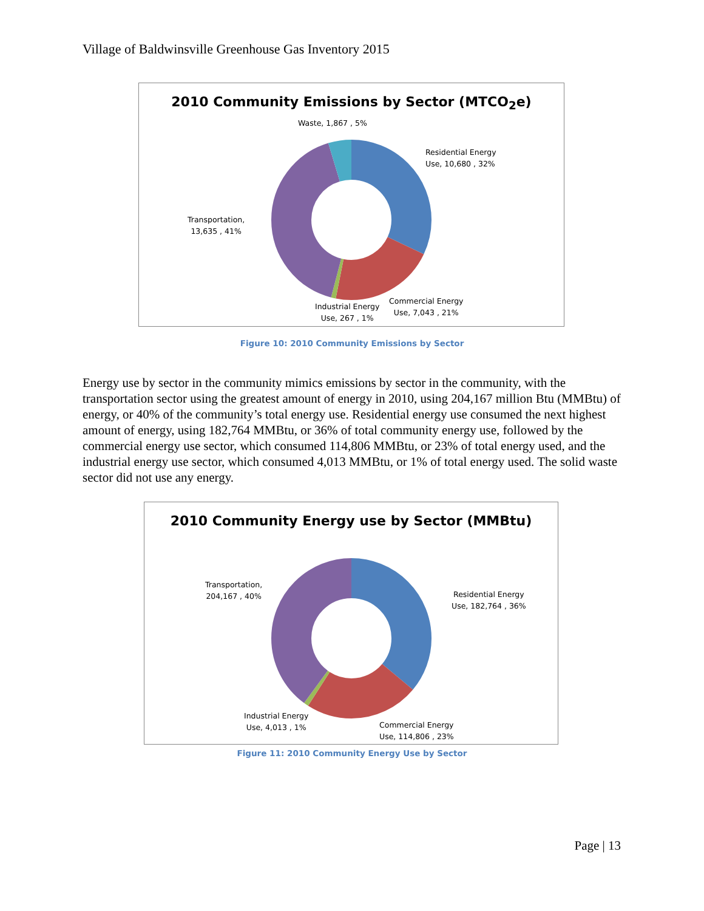Village of Baldwinsville Greenhouse Gas Inventory 2015
2010 Community Emissions by Sector (MTCO<sub>2</sub>e)
Waste, 1,867 , 5%
Residential Energy
Use, 10,680 , 32%
Transportation,
13,635 , 41%
Industrial Energy
Use, 267 , 1%
Commercial Energy
Use, 7,043 , 21%
Figure 10: 2010 Community Emissions by Sector
Energy use by sector in the community mimics emissions by sector in the community, with the transportation sector using the greatest amount of energy in 2010, using 204,167 million Btu (MMBtu) of energy, or 40% of the community’s total energy use. Residential energy use consumed the next highest amount of energy, using 182,764 MMBtu, or 36% of total community energy use, followed by the commercial energy use sector, which consumed 114,806 MMBtu, or 23% of total energy used, and the industrial energy use sector, which consumed 4,013 MMBtu, or 1% of total energy used. The solid waste sector did not use any energy.
2010 Community Energy use by Sector (MMBtu)
Transportation,
204,167 , 40%
Residential Energy
Use, 182,764 , 36%
Industrial Energy
Use, 4,013 , 1%
Commercial Energy
Use, 114,806 , 23%
Figure 11: 2010 Community Energy Use by Sector
Page | 13